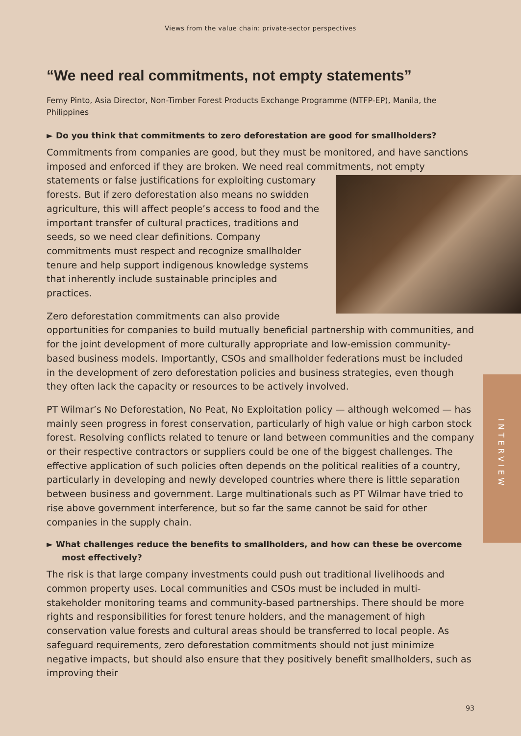Views from the value chain: private-sector perspectives
“We need real commitments, not empty statements”
Femy Pinto, Asia Director, Non-Timber Forest Products Exchange Programme (NTFP-EP), Manila, the Philippines
► Do you think that commitments to zero deforestation are good for smallholders?
Commitments from companies are good, but they must be monitored, and have sanctions imposed and enforced if they are broken. We need real commitments, not empty statements or false justifications for exploiting customary forests. But if zero deforestation also means no swidden agriculture, this will affect people’s access to food and the important transfer of cultural practices, traditions and seeds, so we need clear definitions. Company commitments must respect and recognize smallholder tenure and help support indigenous knowledge systems that inherently include sustainable principles and practices.
Zero deforestation commitments can also provide opportunities for companies to build mutually beneficial partnership with communities, and for the joint development of more culturally appropriate and low-emission community-based business models. Importantly, CSOs and smallholder federations must be included in the development of zero deforestation policies and business strategies, even though they often lack the capacity or resources to be actively involved.
PT Wilmar’s No Deforestation, No Peat, No Exploitation policy — although welcomed — has mainly seen progress in forest conservation, particularly of high value or high carbon stock forest. Resolving conflicts related to tenure or land between communities and the company or their respective contractors or suppliers could be one of the biggest challenges. The effective application of such policies often depends on the political realities of a country, particularly in developing and newly developed countries where there is little separation between business and government. Large multinationals such as PT Wilmar have tried to rise above government interference, but so far the same cannot be said for other companies in the supply chain.
► What challenges reduce the benefits to smallholders, and how can these be overcome most effectively?
The risk is that large company investments could push out traditional livelihoods and common property uses. Local communities and CSOs must be included in multi-stakeholder monitoring teams and community-based partnerships. There should be more rights and responsibilities for forest tenure holders, and the management of high conservation value forests and cultural areas should be transferred to local people. As safeguard requirements, zero deforestation commitments should not just minimize negative impacts, but should also ensure that they positively benefit smallholders, such as improving their
INTERVIEW
93